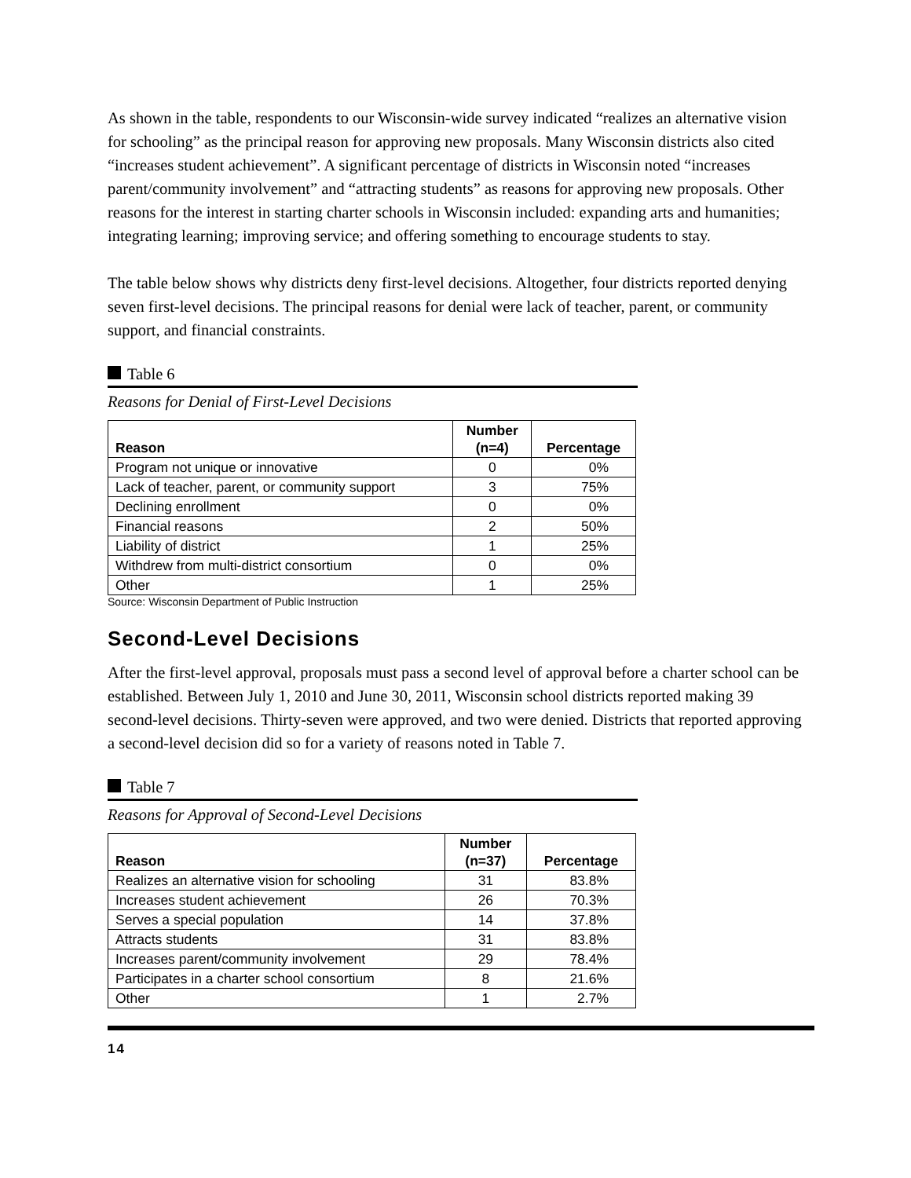As shown in the table, respondents to our Wisconsin-wide survey indicated “realizes an alternative vision for schooling” as the principal reason for approving new proposals. Many Wisconsin districts also cited “increases student achievement”. A significant percentage of districts in Wisconsin noted “increases parent/community involvement” and “attracting students” as reasons for approving new proposals. Other reasons for the interest in starting charter schools in Wisconsin included: expanding arts and humanities; integrating learning; improving service; and offering something to encourage students to stay.
The table below shows why districts deny first-level decisions. Altogether, four districts reported denying seven first-level decisions. The principal reasons for denial were lack of teacher, parent, or community support, and financial constraints.
Table 6
Reasons for Denial of First-Level Decisions
| Reason | Number (n=4) | Percentage |
| --- | --- | --- |
| Program not unique or innovative | 0 | 0% |
| Lack of teacher, parent, or community support | 3 | 75% |
| Declining enrollment | 0 | 0% |
| Financial reasons | 2 | 50% |
| Liability of district | 1 | 25% |
| Withdrew from multi-district consortium | 0 | 0% |
| Other | 1 | 25% |
Source: Wisconsin Department of Public Instruction
Second-Level Decisions
After the first-level approval, proposals must pass a second level of approval before a charter school can be established. Between July 1, 2010 and June 30, 2011, Wisconsin school districts reported making 39 second-level decisions. Thirty-seven were approved, and two were denied. Districts that reported approving a second-level decision did so for a variety of reasons noted in Table 7.
Table 7
Reasons for Approval of Second-Level Decisions
| Reason | Number (n=37) | Percentage |
| --- | --- | --- |
| Realizes an alternative vision for schooling | 31 | 83.8% |
| Increases student achievement | 26 | 70.3% |
| Serves a special population | 14 | 37.8% |
| Attracts students | 31 | 83.8% |
| Increases parent/community involvement | 29 | 78.4% |
| Participates in a charter school consortium | 8 | 21.6% |
| Other | 1 | 2.7% |
14